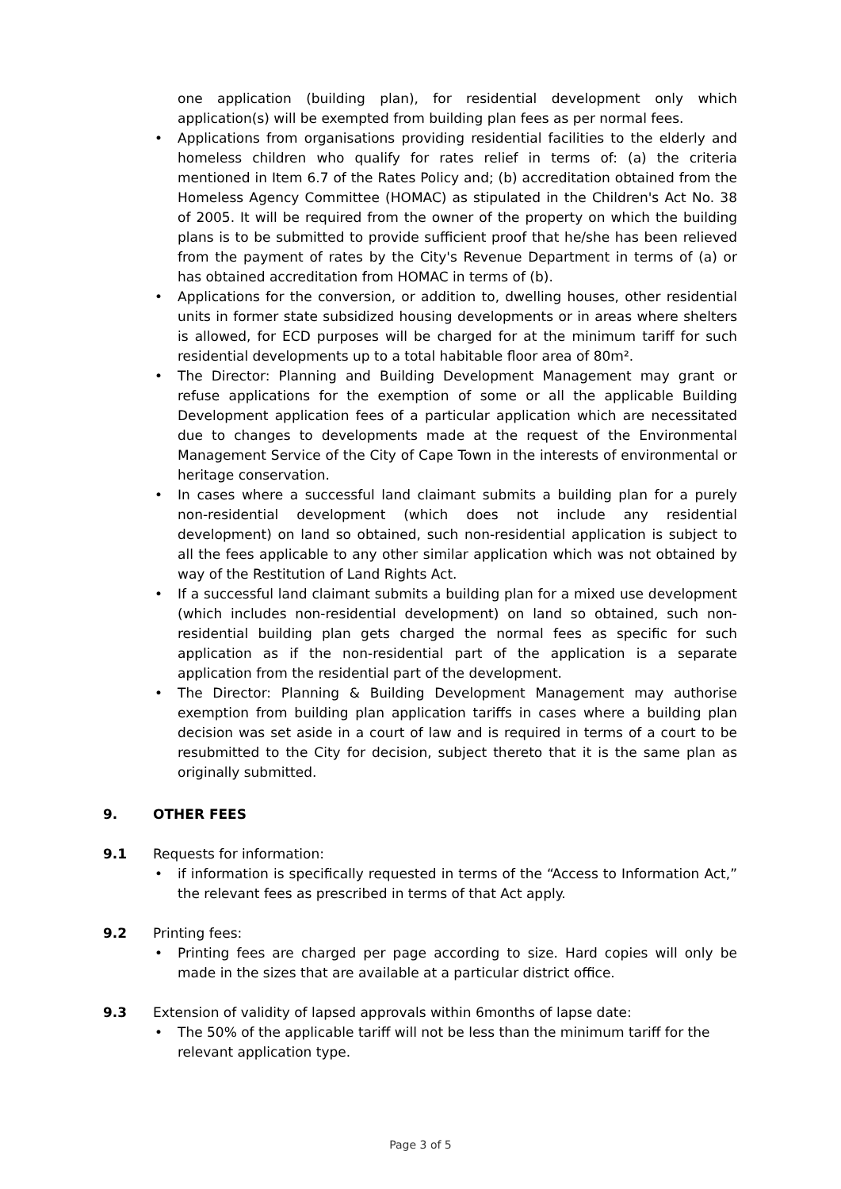one application (building plan), for residential development only which application(s) will be exempted from building plan fees as per normal fees.
• Applications from organisations providing residential facilities to the elderly and homeless children who qualify for rates relief in terms of: (a) the criteria mentioned in Item 6.7 of the Rates Policy and; (b) accreditation obtained from the Homeless Agency Committee (HOMAC) as stipulated in the Children's Act No. 38 of 2005. It will be required from the owner of the property on which the building plans is to be submitted to provide sufficient proof that he/she has been relieved from the payment of rates by the City's Revenue Department in terms of (a) or has obtained accreditation from HOMAC in terms of (b).
• Applications for the conversion, or addition to, dwelling houses, other residential units in former state subsidized housing developments or in areas where shelters is allowed, for ECD purposes will be charged for at the minimum tariff for such residential developments up to a total habitable floor area of 80m².
• The Director: Planning and Building Development Management may grant or refuse applications for the exemption of some or all the applicable Building Development application fees of a particular application which are necessitated due to changes to developments made at the request of the Environmental Management Service of the City of Cape Town in the interests of environmental or heritage conservation.
• In cases where a successful land claimant submits a building plan for a purely non-residential development (which does not include any residential development) on land so obtained, such non-residential application is subject to all the fees applicable to any other similar application which was not obtained by way of the Restitution of Land Rights Act.
• If a successful land claimant submits a building plan for a mixed use development (which includes non-residential development) on land so obtained, such non-residential building plan gets charged the normal fees as specific for such application as if the non-residential part of the application is a separate application from the residential part of the development.
• The Director: Planning & Building Development Management may authorise exemption from building plan application tariffs in cases where a building plan decision was set aside in a court of law and is required in terms of a court to be resubmitted to the City for decision, subject thereto that it is the same plan as originally submitted.
9. OTHER FEES
9.1 Requests for information:
• if information is specifically requested in terms of the “Access to Information Act,” the relevant fees as prescribed in terms of that Act apply.
9.2 Printing fees:
• Printing fees are charged per page according to size. Hard copies will only be made in the sizes that are available at a particular district office.
9.3 Extension of validity of lapsed approvals within 6months of lapse date:
• The 50% of the applicable tariff will not be less than the minimum tariff for the relevant application type.
Page 3 of 5